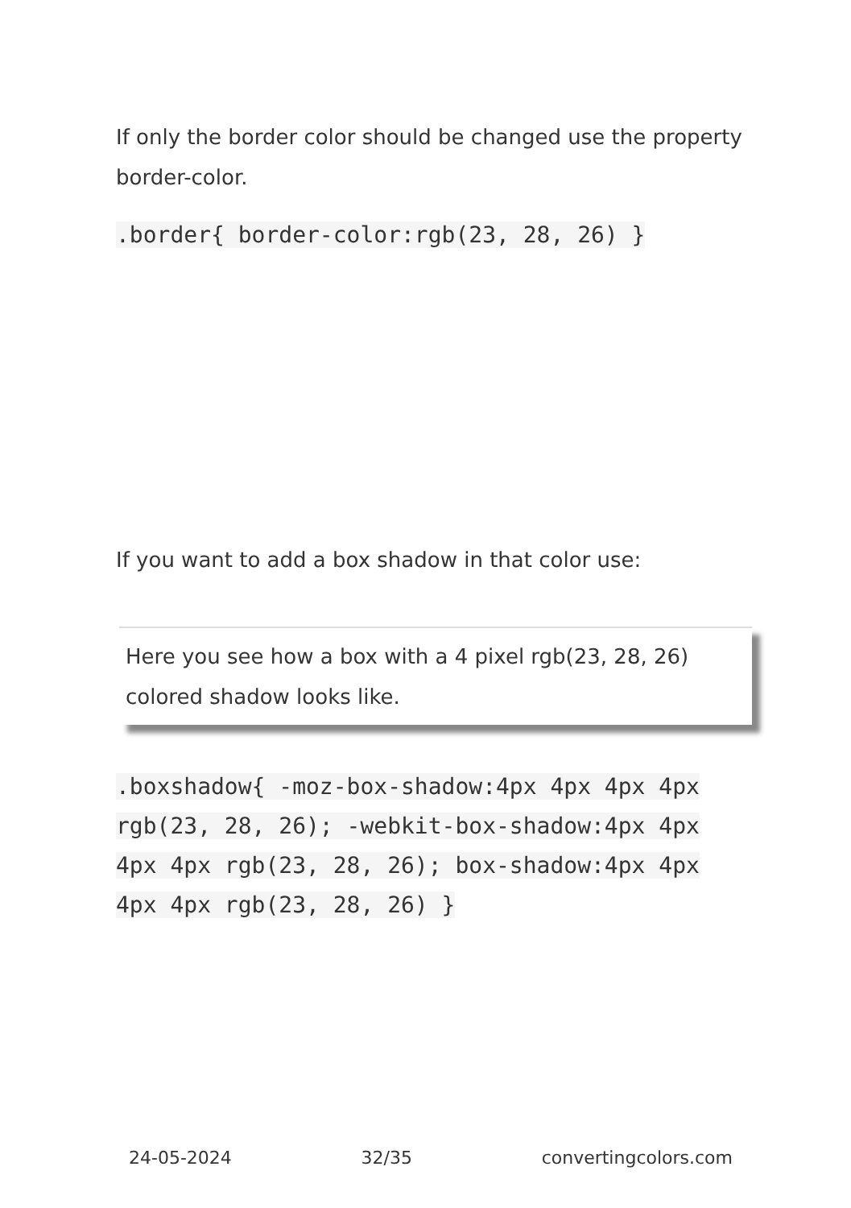If only the border color should be changed use the property border-color.
.border{ border-color:rgb(23, 28, 26) }
If you want to add a box shadow in that color use:
Here you see how a box with a 4 pixel rgb(23, 28, 26) colored shadow looks like.
.boxshadow{ -moz-box-shadow:4px 4px 4px 4px rgb(23, 28, 26); -webkit-box-shadow:4px 4px 4px 4px rgb(23, 28, 26); box-shadow:4px 4px 4px 4px rgb(23, 28, 26) }
24-05-2024 32/35 convertingcolors.com